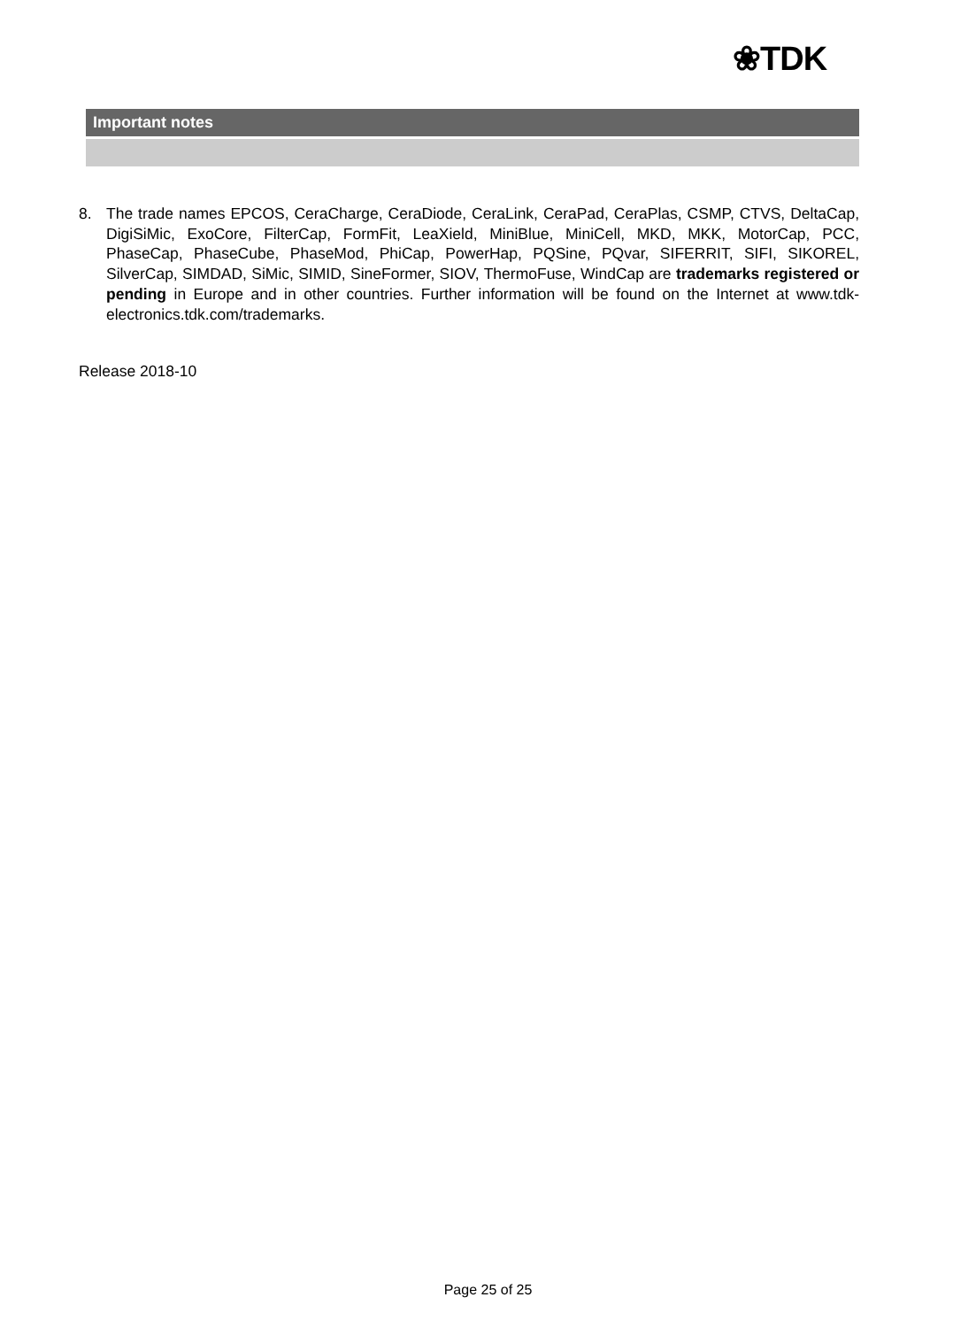❀TDK
Important notes
8. The trade names EPCOS, CeraCharge, CeraDiode, CeraLink, CeraPad, CeraPlas, CSMP, CTVS, DeltaCap, DigiSiMic, ExoCore, FilterCap, FormFit, LeaXield, MiniBlue, MiniCell, MKD, MKK, MotorCap, PCC, PhaseCap, PhaseCube, PhaseMod, PhiCap, PowerHap, PQSine, PQvar, SIFERRIT, SIFI, SIKOREL, SilverCap, SIMDAD, SiMic, SIMID, SineFormer, SIOV, ThermoFuse, WindCap are trademarks registered or pending in Europe and in other countries. Further information will be found on the Internet at www.tdk-electronics.tdk.com/trademarks.
Release 2018-10
Page 25 of 25